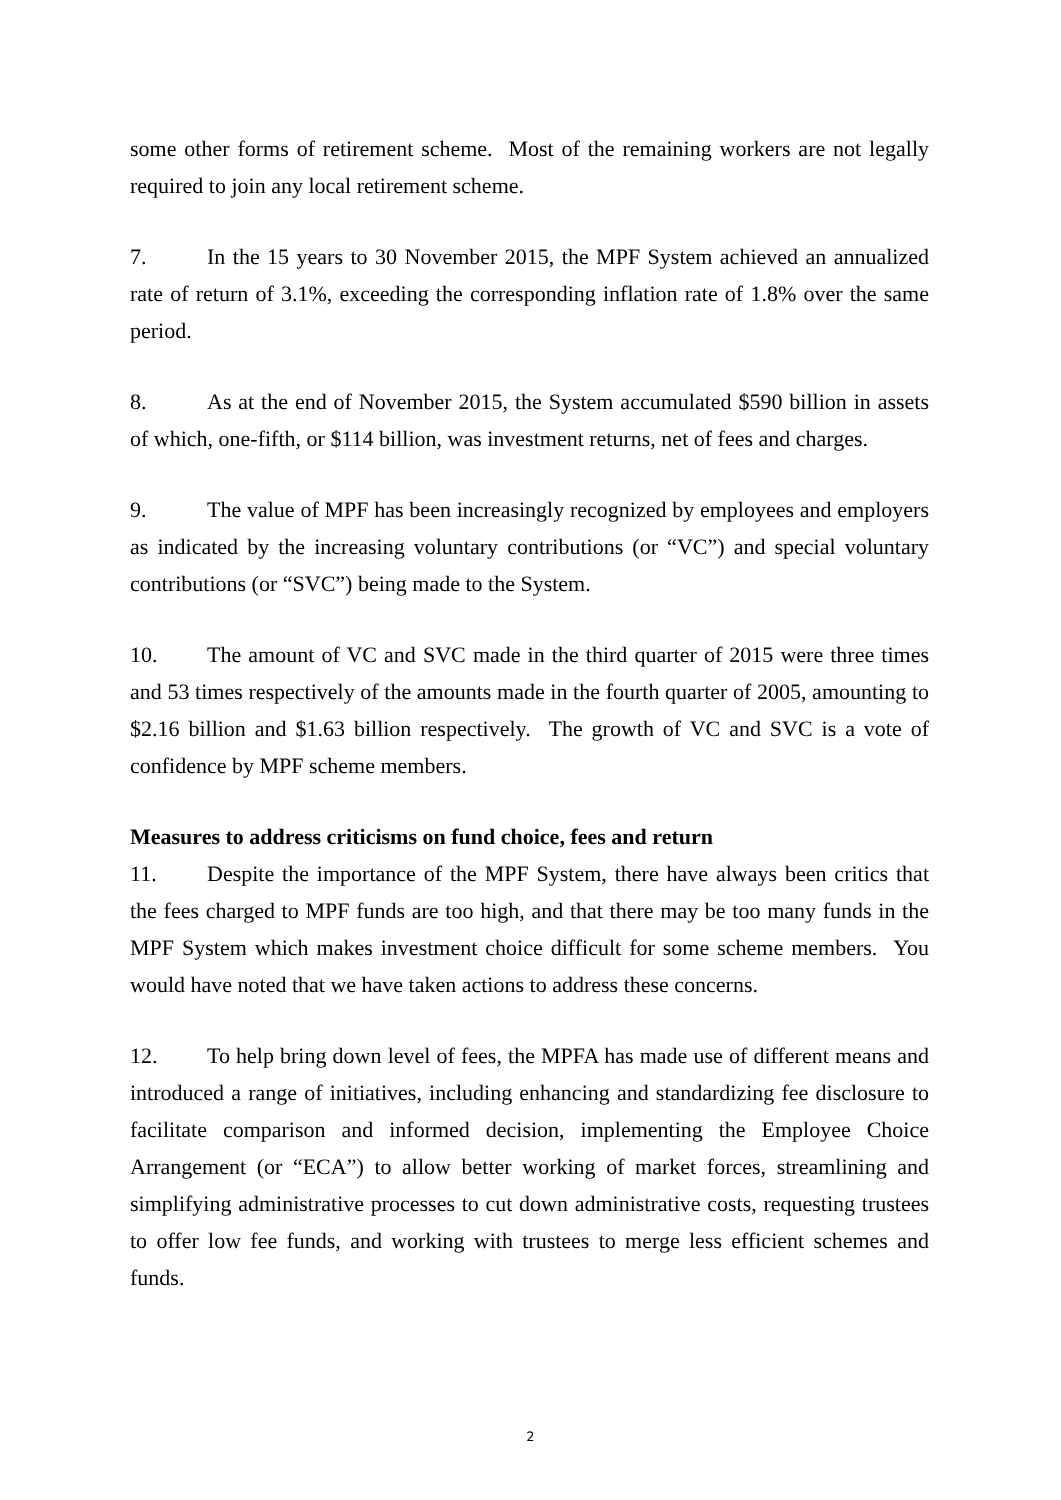some other forms of retirement scheme. Most of the remaining workers are not legally required to join any local retirement scheme.
7. In the 15 years to 30 November 2015, the MPF System achieved an annualized rate of return of 3.1%, exceeding the corresponding inflation rate of 1.8% over the same period.
8. As at the end of November 2015, the System accumulated $590 billion in assets of which, one-fifth, or $114 billion, was investment returns, net of fees and charges.
9. The value of MPF has been increasingly recognized by employees and employers as indicated by the increasing voluntary contributions (or “VC”) and special voluntary contributions (or “SVC”) being made to the System.
10. The amount of VC and SVC made in the third quarter of 2015 were three times and 53 times respectively of the amounts made in the fourth quarter of 2005, amounting to $2.16 billion and $1.63 billion respectively. The growth of VC and SVC is a vote of confidence by MPF scheme members.
Measures to address criticisms on fund choice, fees and return
11. Despite the importance of the MPF System, there have always been critics that the fees charged to MPF funds are too high, and that there may be too many funds in the MPF System which makes investment choice difficult for some scheme members. You would have noted that we have taken actions to address these concerns.
12. To help bring down level of fees, the MPFA has made use of different means and introduced a range of initiatives, including enhancing and standardizing fee disclosure to facilitate comparison and informed decision, implementing the Employee Choice Arrangement (or “ECA”) to allow better working of market forces, streamlining and simplifying administrative processes to cut down administrative costs, requesting trustees to offer low fee funds, and working with trustees to merge less efficient schemes and funds.
2